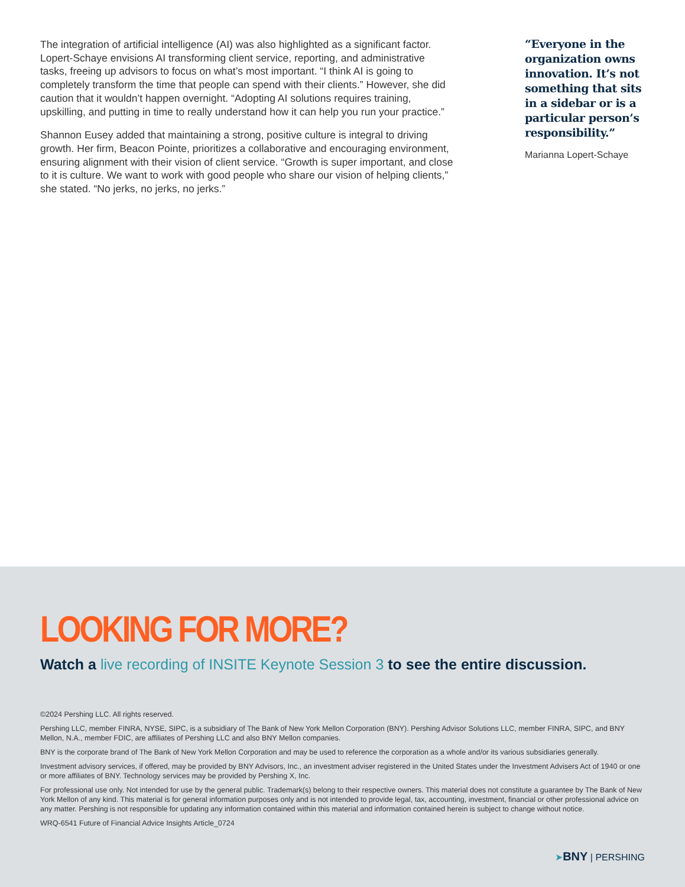The integration of artificial intelligence (AI) was also highlighted as a significant factor. Lopert-Schaye envisions AI transforming client service, reporting, and administrative tasks, freeing up advisors to focus on what’s most important. “I think AI is going to completely transform the time that people can spend with their clients.” However, she did caution that it wouldn’t happen overnight. “Adopting AI solutions requires training, upskilling, and putting in time to really understand how it can help you run your practice.”
Shannon Eusey added that maintaining a strong, positive culture is integral to driving growth. Her firm, Beacon Pointe, prioritizes a collaborative and encouraging environment, ensuring alignment with their vision of client service. “Growth is super important, and close to it is culture. We want to work with good people who share our vision of helping clients,” she stated. “No jerks, no jerks, no jerks.”
“Everyone in the organization owns innovation. It’s not something that sits in a sidebar or is a particular person’s responsibility.”
Marianna Lopert-Schaye
LOOKING FOR MORE?
Watch a live recording of INSITE Keynote Session 3 to see the entire discussion.
©2024 Pershing LLC. All rights reserved.
Pershing LLC, member FINRA, NYSE, SIPC, is a subsidiary of The Bank of New York Mellon Corporation (BNY). Pershing Advisor Solutions LLC, member FINRA, SIPC, and BNY Mellon, N.A., member FDIC, are affiliates of Pershing LLC and also BNY Mellon companies.
BNY is the corporate brand of The Bank of New York Mellon Corporation and may be used to reference the corporation as a whole and/or its various subsidiaries generally.
Investment advisory services, if offered, may be provided by BNY Advisors, Inc., an investment adviser registered in the United States under the Investment Advisers Act of 1940 or one or more affiliates of BNY. Technology services may be provided by Pershing X, Inc.
For professional use only. Not intended for use by the general public. Trademark(s) belong to their respective owners. This material does not constitute a guarantee by The Bank of New York Mellon of any kind. This material is for general information purposes only and is not intended to provide legal, tax, accounting, investment, financial or other professional advice on any matter. Pershing is not responsible for updating any information contained within this material and information contained herein is subject to change without notice.
WRQ-6541 Future of Financial Advice Insights Article_0724
➤BNY | PERSHING